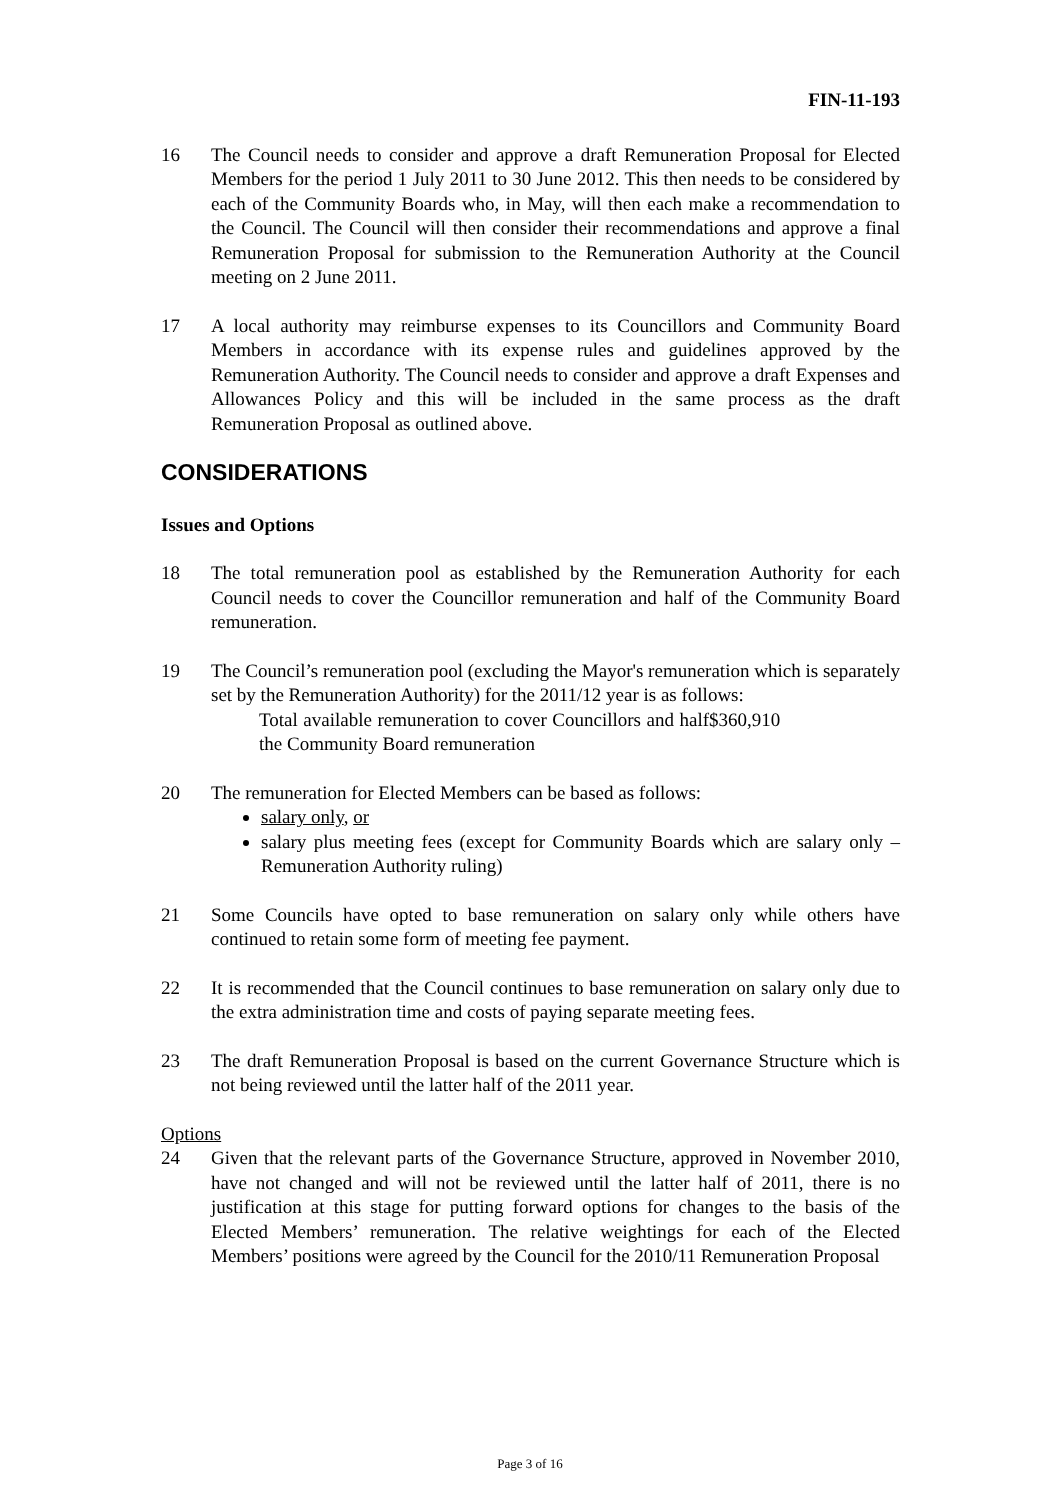FIN-11-193
16 The Council needs to consider and approve a draft Remuneration Proposal for Elected Members for the period 1 July 2011 to 30 June 2012. This then needs to be considered by each of the Community Boards who, in May, will then each make a recommendation to the Council. The Council will then consider their recommendations and approve a final Remuneration Proposal for submission to the Remuneration Authority at the Council meeting on 2 June 2011.
17 A local authority may reimburse expenses to its Councillors and Community Board Members in accordance with its expense rules and guidelines approved by the Remuneration Authority. The Council needs to consider and approve a draft Expenses and Allowances Policy and this will be included in the same process as the draft Remuneration Proposal as outlined above.
CONSIDERATIONS
Issues and Options
18 The total remuneration pool as established by the Remuneration Authority for each Council needs to cover the Councillor remuneration and half of the Community Board remuneration.
19 The Council’s remuneration pool (excluding the Mayor's remuneration which is separately set by the Remuneration Authority) for the 2011/12 year is as follows:
Total available remuneration to cover Councillors and half the Community Board remuneration
$360,910
20 The remuneration for Elected Members can be based as follows:
salary only, or
salary plus meeting fees (except for Community Boards which are salary only – Remuneration Authority ruling)
21 Some Councils have opted to base remuneration on salary only while others have continued to retain some form of meeting fee payment.
22 It is recommended that the Council continues to base remuneration on salary only due to the extra administration time and costs of paying separate meeting fees.
23 The draft Remuneration Proposal is based on the current Governance Structure which is not being reviewed until the latter half of the 2011 year.
Options
24 Given that the relevant parts of the Governance Structure, approved in November 2010, have not changed and will not be reviewed until the latter half of 2011, there is no justification at this stage for putting forward options for changes to the basis of the Elected Members’ remuneration. The relative weightings for each of the Elected Members’ positions were agreed by the Council for the 2010/11 Remuneration Proposal
Page 3 of 16